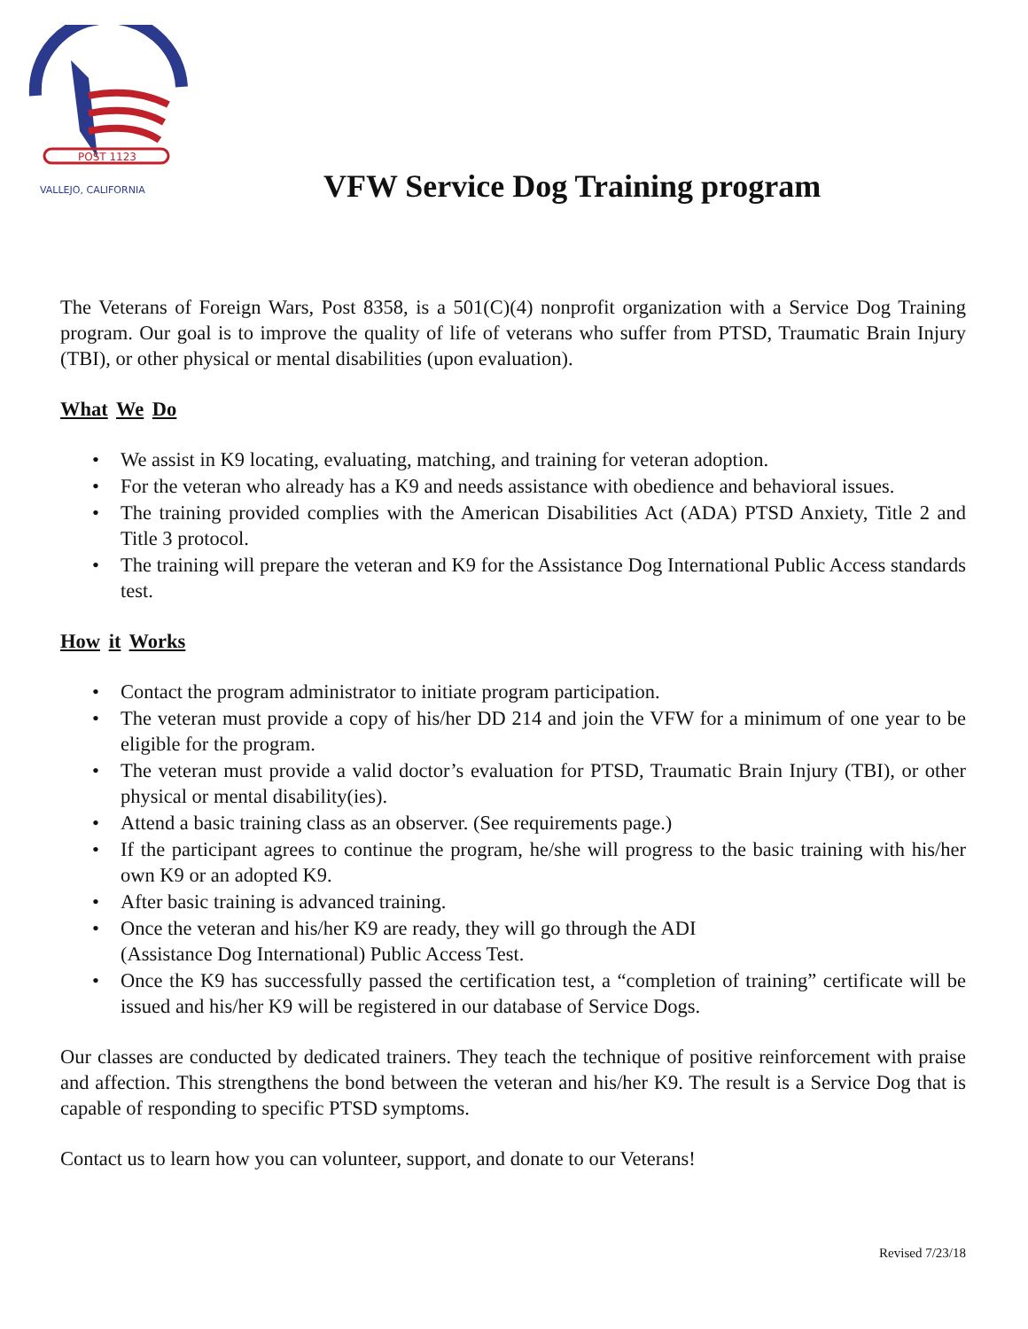POST 1123
VALLEJO, CALIFORNIA
VFW Service Dog Training program
The Veterans of Foreign Wars, Post 8358, is a 501(C)(4) nonprofit organization with a Service Dog Training program. Our goal is to improve the quality of life of veterans who suffer from PTSD, Traumatic Brain Injury (TBI), or other physical or mental disabilities (upon evaluation).
What We Do
• We assist in K9 locating, evaluating, matching, and training for veteran adoption.
• For the veteran who already has a K9 and needs assistance with obedience and behavioral issues.
• The training provided complies with the American Disabilities Act (ADA) PTSD Anxiety, Title 2 and Title 3 protocol.
• The training will prepare the veteran and K9 for the Assistance Dog International Public Access standards test.
How it Works
• Contact the program administrator to initiate program participation.
• The veteran must provide a copy of his/her DD 214 and join the VFW for a minimum of one year to be eligible for the program.
• The veteran must provide a valid doctor’s evaluation for PTSD, Traumatic Brain Injury (TBI), or other physical or mental disability(ies).
• Attend a basic training class as an observer. (See requirements page.)
• If the participant agrees to continue the program, he/she will progress to the basic training with his/her own K9 or an adopted K9.
• After basic training is advanced training.
• Once the veteran and his/her K9 are ready, they will go through the ADI
(Assistance Dog International) Public Access Test.
• Once the K9 has successfully passed the certification test, a “completion of training” certificate will be issued and his/her K9 will be registered in our database of Service Dogs.
Our classes are conducted by dedicated trainers. They teach the technique of positive reinforcement with praise and affection. This strengthens the bond between the veteran and his/her K9. The result is a Service Dog that is capable of responding to specific PTSD symptoms.
Contact us to learn how you can volunteer, support, and donate to our Veterans!
Revised 7/23/18